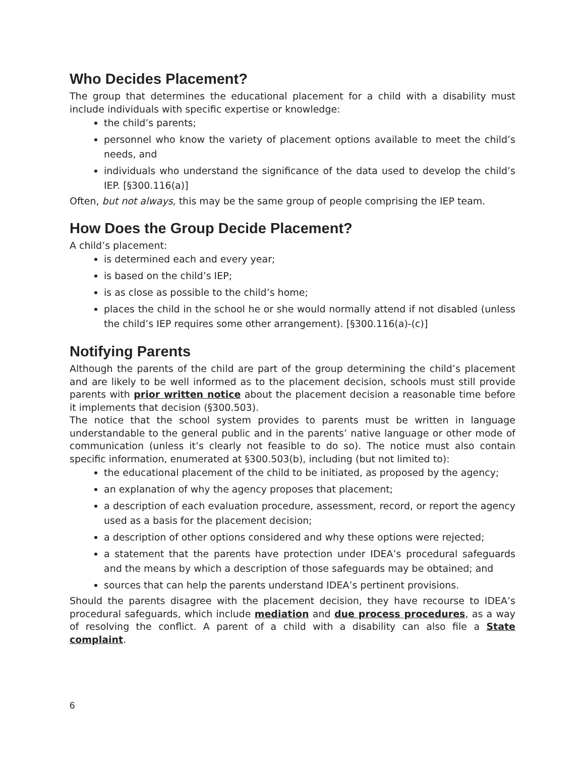Who Decides Placement?
The group that determines the educational placement for a child with a disability must include individuals with specific expertise or knowledge:
the child’s parents;
personnel who know the variety of placement options available to meet the child’s needs, and
individuals who understand the significance of the data used to develop the child’s IEP. [§300.116(a)]
Often, but not always, this may be the same group of people comprising the IEP team.
How Does the Group Decide Placement?
A child’s placement:
is determined each and every year;
is based on the child’s IEP;
is as close as possible to the child’s home;
places the child in the school he or she would normally attend if not disabled (unless the child’s IEP requires some other arrangement). [§300.116(a)-(c)]
Notifying Parents
Although the parents of the child are part of the group determining the child’s placement and are likely to be well informed as to the placement decision, schools must still provide parents with prior written notice about the placement decision a reasonable time before it implements that decision (§300.503).
The notice that the school system provides to parents must be written in language understandable to the general public and in the parents’ native language or other mode of communication (unless it’s clearly not feasible to do so). The notice must also contain specific information, enumerated at §300.503(b), including (but not limited to):
the educational placement of the child to be initiated, as proposed by the agency;
an explanation of why the agency proposes that placement;
a description of each evaluation procedure, assessment, record, or report the agency used as a basis for the placement decision;
a description of other options considered and why these options were rejected;
a statement that the parents have protection under IDEA’s procedural safeguards and the means by which a description of those safeguards may be obtained; and
sources that can help the parents understand IDEA’s pertinent provisions.
Should the parents disagree with the placement decision, they have recourse to IDEA’s procedural safeguards, which include mediation and due process procedures, as a way of resolving the conflict. A parent of a child with a disability can also file a State complaint.
6